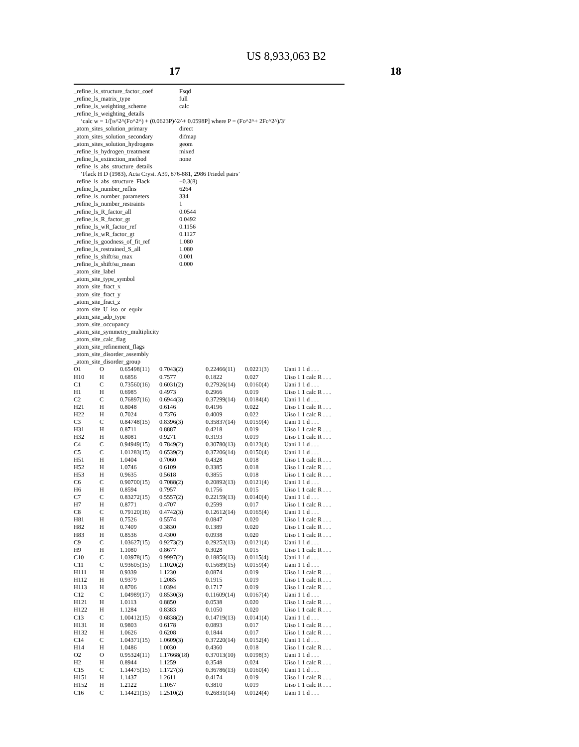US 8,933,063 B2
17 18
_refine_ls_structure_factor_coef Fsqd
_refine_ls_matrix_type full
_refine_ls_weighting_scheme calc
_refine_ls_weighting_details
‘calc w = 1/[\s^2^(Fo^2^) + (0.0623P)^2^+ 0.0598P] where P = (Fo^2^+ 2Fc^2^)/3’
_atom_sites_solution_primary direct
_atom_sites_solution_secondary difmap
_atom_sites_solution_hydrogens geom
_refine_ls_hydrogen_treatment mixed
_refine_ls_extinction_method none
_refine_ls_abs_structure_details
‘Flack H D (1983), Acta Cryst. A39, 876-881, 2986 Friedel pairs’
_refine_ls_abs_structure_Flack −0.3(8)
_refine_ls_number_reflns 6264
_refine_ls_number_parameters 334
_refine_ls_number_restraints 1
_refine_ls_R_factor_all 0.0544
_refine_ls_R_factor_gt 0.0492
_refine_ls_wR_factor_ref 0.1156
_refine_ls_wR_factor_gt 0.1127
_refine_ls_goodness_of_fit_ref 1.080
_refine_ls_restrained_S_all 1.080
_refine_ls_shift/su_max 0.001
_refine_ls_shift/su_mean 0.000
_atom_site_label
_atom_site_type_symbol
_atom_site_fract_x
_atom_site_fract_y
_atom_site_fract_z
_atom_site_U_iso_or_equiv
_atom_site_adp_type
_atom_site_occupancy
_atom_site_symmetry_multiplicity
_atom_site_calc_flag
_atom_site_refinement_flags
_atom_site_disorder_assembly
_atom_site_disorder_group
| O1 | O | 0.65498(11) | 0.7043(2) | 0.22466(11) | 0.0221(3) | Uani 1 1 d . . . |
| H10 | H | 0.6856 | 0.7577 | 0.1822 | 0.027 | Uiso 1 1 calc R . . . |
| C1 | C | 0.73560(16) | 0.6031(2) | 0.27926(14) | 0.0160(4) | Uani 1 1 d . . . |
| H1 | H | 0.6985 | 0.4973 | 0.2966 | 0.019 | Uiso 1 1 calc R . . . |
| C2 | C | 0.76897(16) | 0.6944(3) | 0.37299(14) | 0.0184(4) | Uani 1 1 d . . . |
| H21 | H | 0.8048 | 0.6146 | 0.4196 | 0.022 | Uiso 1 1 calc R . . . |
| H22 | H | 0.7024 | 0.7376 | 0.4009 | 0.022 | Uiso 1 1 calc R . . . |
| C3 | C | 0.84748(15) | 0.8396(3) | 0.35837(14) | 0.0159(4) | Uani 1 1 d . . . |
| H31 | H | 0.8711 | 0.8887 | 0.4218 | 0.019 | Uiso 1 1 calc R . . . |
| H32 | H | 0.8081 | 0.9271 | 0.3193 | 0.019 | Uiso 1 1 calc R . . . |
| C4 | C | 0.94949(15) | 0.7849(2) | 0.30780(13) | 0.0123(4) | Uani 1 1 d . . . |
| C5 | C | 1.01283(15) | 0.6539(2) | 0.37206(14) | 0.0150(4) | Uani 1 1 d . . . |
| H51 | H | 1.0404 | 0.7060 | 0.4328 | 0.018 | Uiso 1 1 calc R . . . |
| H52 | H | 1.0746 | 0.6109 | 0.3385 | 0.018 | Uiso 1 1 calc R . . . |
| H53 | H | 0.9635 | 0.5618 | 0.3855 | 0.018 | Uiso 1 1 calc R . . . |
| C6 | C | 0.90700(15) | 0.7088(2) | 0.20892(13) | 0.0121(4) | Uani 1 1 d . . . |
| H6 | H | 0.8594 | 0.7957 | 0.1756 | 0.015 | Uiso 1 1 calc R . . . |
| C7 | C | 0.83272(15) | 0.5557(2) | 0.22159(13) | 0.0140(4) | Uani 1 1 d . . . |
| H7 | H | 0.8771 | 0.4707 | 0.2599 | 0.017 | Uiso 1 1 calc R . . . |
| C8 | C | 0.79120(16) | 0.4742(3) | 0.12612(14) | 0.0165(4) | Uani 1 1 d . . . |
| H81 | H | 0.7526 | 0.5574 | 0.0847 | 0.020 | Uiso 1 1 calc R . . . |
| H82 | H | 0.7409 | 0.3830 | 0.1389 | 0.020 | Uiso 1 1 calc R . . . |
| H83 | H | 0.8536 | 0.4300 | 0.0938 | 0.020 | Uiso 1 1 calc R . . . |
| C9 | C | 1.03627(15) | 0.9273(2) | 0.29252(13) | 0.0121(4) | Uani 1 1 d . . . |
| H9 | H | 1.1080 | 0.8677 | 0.3028 | 0.015 | Uiso 1 1 calc R . . . |
| C10 | C | 1.03978(15) | 0.9997(2) | 0.18856(13) | 0.0115(4) | Uani 1 1 d . . . |
| C11 | C | 0.93605(15) | 1.1020(2) | 0.15689(15) | 0.0159(4) | Uani 1 1 d . . . |
| H111 | H | 0.9339 | 1.1230 | 0.0874 | 0.019 | Uiso 1 1 calc R . . . |
| H112 | H | 0.9379 | 1.2085 | 0.1915 | 0.019 | Uiso 1 1 calc R . . . |
| H113 | H | 0.8706 | 1.0394 | 0.1717 | 0.019 | Uiso 1 1 calc R . . . |
| C12 | C | 1.04989(17) | 0.8530(3) | 0.11609(14) | 0.0167(4) | Uani 1 1 d . . . |
| H121 | H | 1.0113 | 0.8850 | 0.0538 | 0.020 | Uiso 1 1 calc R . . . |
| H122 | H | 1.1284 | 0.8383 | 0.1050 | 0.020 | Uiso 1 1 calc R . . . |
| C13 | C | 1.00412(15) | 0.6838(2) | 0.14719(13) | 0.0141(4) | Uani 1 1 d . . . |
| H131 | H | 0.9803 | 0.6178 | 0.0893 | 0.017 | Uiso 1 1 calc R . . . |
| H132 | H | 1.0626 | 0.6208 | 0.1844 | 0.017 | Uiso 1 1 calc R . . . |
| C14 | C | 1.04371(15) | 1.0609(3) | 0.37220(14) | 0.0152(4) | Uani 1 1 d . . . |
| H14 | H | 1.0486 | 1.0030 | 0.4360 | 0.018 | Uiso 1 1 calc R . . . |
| O2 | O | 0.95324(11) | 1.17668(18) | 0.37013(10) | 0.0198(3) | Uani 1 1 d . . . |
| H2 | H | 0.8944 | 1.1259 | 0.3548 | 0.024 | Uiso 1 1 calc R . . . |
| C15 | C | 1.14475(15) | 1.1727(3) | 0.36786(13) | 0.0160(4) | Uani 1 1 d . . . |
| H151 | H | 1.1437 | 1.2611 | 0.4174 | 0.019 | Uiso 1 1 calc R . . . |
| H152 | H | 1.2122 | 1.1057 | 0.3810 | 0.019 | Uiso 1 1 calc R . . . |
| C16 | C | 1.14421(15) | 1.2510(2) | 0.26831(14) | 0.0124(4) | Uani 1 1 d . . . |